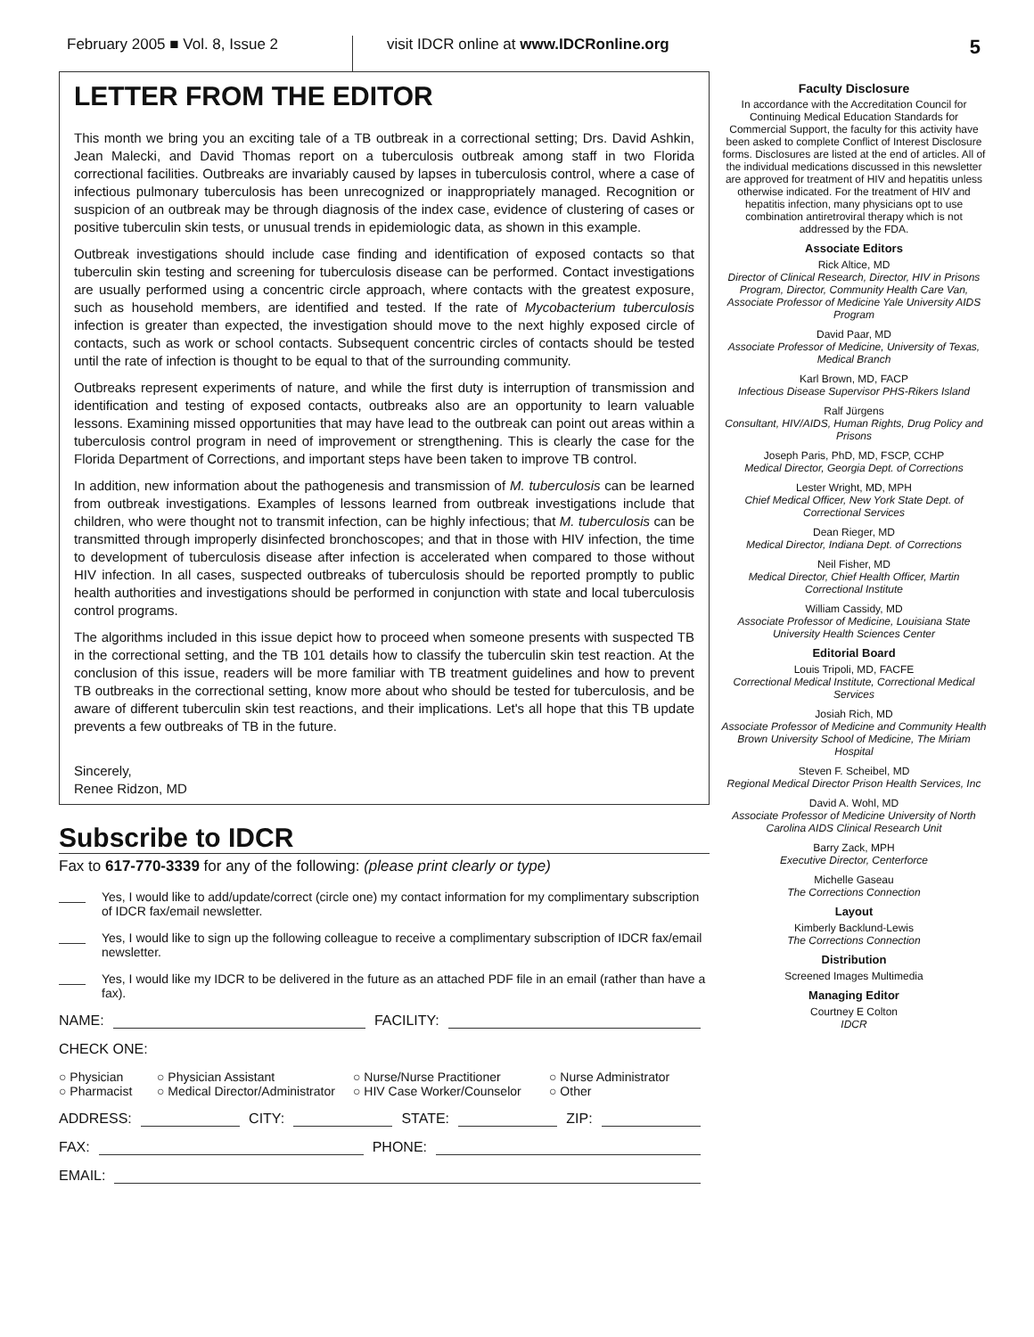February 2005 ■ Vol. 8, Issue 2
visit IDCR online at www.IDCRonline.org
5
LETTER FROM THE EDITOR
This month we bring you an exciting tale of a TB outbreak in a correctional setting; Drs. David Ashkin, Jean Malecki, and David Thomas report on a tuberculosis outbreak among staff in two Florida correctional facilities. Outbreaks are invariably caused by lapses in tuberculosis control, where a case of infectious pulmonary tuberculosis has been unrecognized or inappropriately managed. Recognition or suspicion of an outbreak may be through diagnosis of the index case, evidence of clustering of cases or positive tuberculin skin tests, or unusual trends in epidemiologic data, as shown in this example.
Outbreak investigations should include case finding and identification of exposed contacts so that tuberculin skin testing and screening for tuberculosis disease can be performed. Contact investigations are usually performed using a concentric circle approach, where contacts with the greatest exposure, such as household members, are identified and tested. If the rate of Mycobacterium tuberculosis infection is greater than expected, the investigation should move to the next highly exposed circle of contacts, such as work or school contacts. Subsequent concentric circles of contacts should be tested until the rate of infection is thought to be equal to that of the surrounding community.
Outbreaks represent experiments of nature, and while the first duty is interruption of transmission and identification and testing of exposed contacts, outbreaks also are an opportunity to learn valuable lessons. Examining missed opportunities that may have lead to the outbreak can point out areas within a tuberculosis control program in need of improvement or strengthening. This is clearly the case for the Florida Department of Corrections, and important steps have been taken to improve TB control.
In addition, new information about the pathogenesis and transmission of M. tuberculosis can be learned from outbreak investigations. Examples of lessons learned from outbreak investigations include that children, who were thought not to transmit infection, can be highly infectious; that M. tuberculosis can be transmitted through improperly disinfected bronchoscopes; and that in those with HIV infection, the time to development of tuberculosis disease after infection is accelerated when compared to those without HIV infection. In all cases, suspected outbreaks of tuberculosis should be reported promptly to public health authorities and investigations should be performed in conjunction with state and local tuberculosis control programs.
The algorithms included in this issue depict how to proceed when someone presents with suspected TB in the correctional setting, and the TB 101 details how to classify the tuberculin skin test reaction. At the conclusion of this issue, readers will be more familiar with TB treatment guidelines and how to prevent TB outbreaks in the correctional setting, know more about who should be tested for tuberculosis, and be aware of different tuberculin skin test reactions, and their implications. Let's all hope that this TB update prevents a few outbreaks of TB in the future.
Sincerely,
Renee Ridzon, MD
Subscribe to IDCR
Fax to 617-770-3339 for any of the following: (please print clearly or type)
Yes, I would like to add/update/correct (circle one) my contact information for my complimentary subscription of IDCR fax/email newsletter.
Yes, I would like to sign up the following colleague to receive a complimentary subscription of IDCR fax/email newsletter.
Yes, I would like my IDCR to be delivered in the future as an attached PDF file in an email (rather than have a fax).
NAME: FACILITY:
CHECK ONE:
○ Physician
○ Physician Assistant
○ Nurse/Nurse Practitioner
○ Nurse Administrator
○ Pharmacist
○ Medical Director/Administrator
○ HIV Case Worker/Counselor
○ Other
ADDRESS: CITY: STATE: ZIP:
FAX: PHONE:
EMAIL:
Faculty Disclosure
In accordance with the Accreditation Council for Continuing Medical Education Standards for Commercial Support, the faculty for this activity have been asked to complete Conflict of Interest Disclosure forms. Disclosures are listed at the end of articles. All of the individual medications discussed in this newsletter are approved for treatment of HIV and hepatitis unless otherwise indicated. For the treatment of HIV and hepatitis infection, many physicians opt to use combination antiretroviral therapy which is not addressed by the FDA.
Associate Editors
Rick Altice, MD
Director of Clinical Research, Director, HIV in Prisons Program, Director, Community Health Care Van, Associate Professor of Medicine Yale University AIDS Program
David Paar, MD
Associate Professor of Medicine, University of Texas, Medical Branch
Karl Brown, MD, FACP
Infectious Disease Supervisor PHS-Rikers Island
Ralf Jürgens
Consultant, HIV/AIDS, Human Rights, Drug Policy and Prisons
Joseph Paris, PhD, MD, FSCP, CCHP
Medical Director, Georgia Dept. of Corrections
Lester Wright, MD, MPH
Chief Medical Officer, New York State Dept. of Correctional Services
Dean Rieger, MD
Medical Director, Indiana Dept. of Corrections
Neil Fisher, MD
Medical Director, Chief Health Officer, Martin Correctional Institute
William Cassidy, MD
Associate Professor of Medicine, Louisiana State University Health Sciences Center
Editorial Board
Louis Tripoli, MD, FACFE
Correctional Medical Institute, Correctional Medical Services
Josiah Rich, MD
Associate Professor of Medicine and Community Health Brown University School of Medicine, The Miriam Hospital
Steven F. Scheibel, MD
Regional Medical Director Prison Health Services, Inc
David A. Wohl, MD
Associate Professor of Medicine University of North Carolina AIDS Clinical Research Unit
Barry Zack, MPH
Executive Director, Centerforce
Michelle Gaseau
The Corrections Connection
Layout
Kimberly Backlund-Lewis
The Corrections Connection
Distribution
Screened Images Multimedia
Managing Editor
Courtney E Colton
IDCR